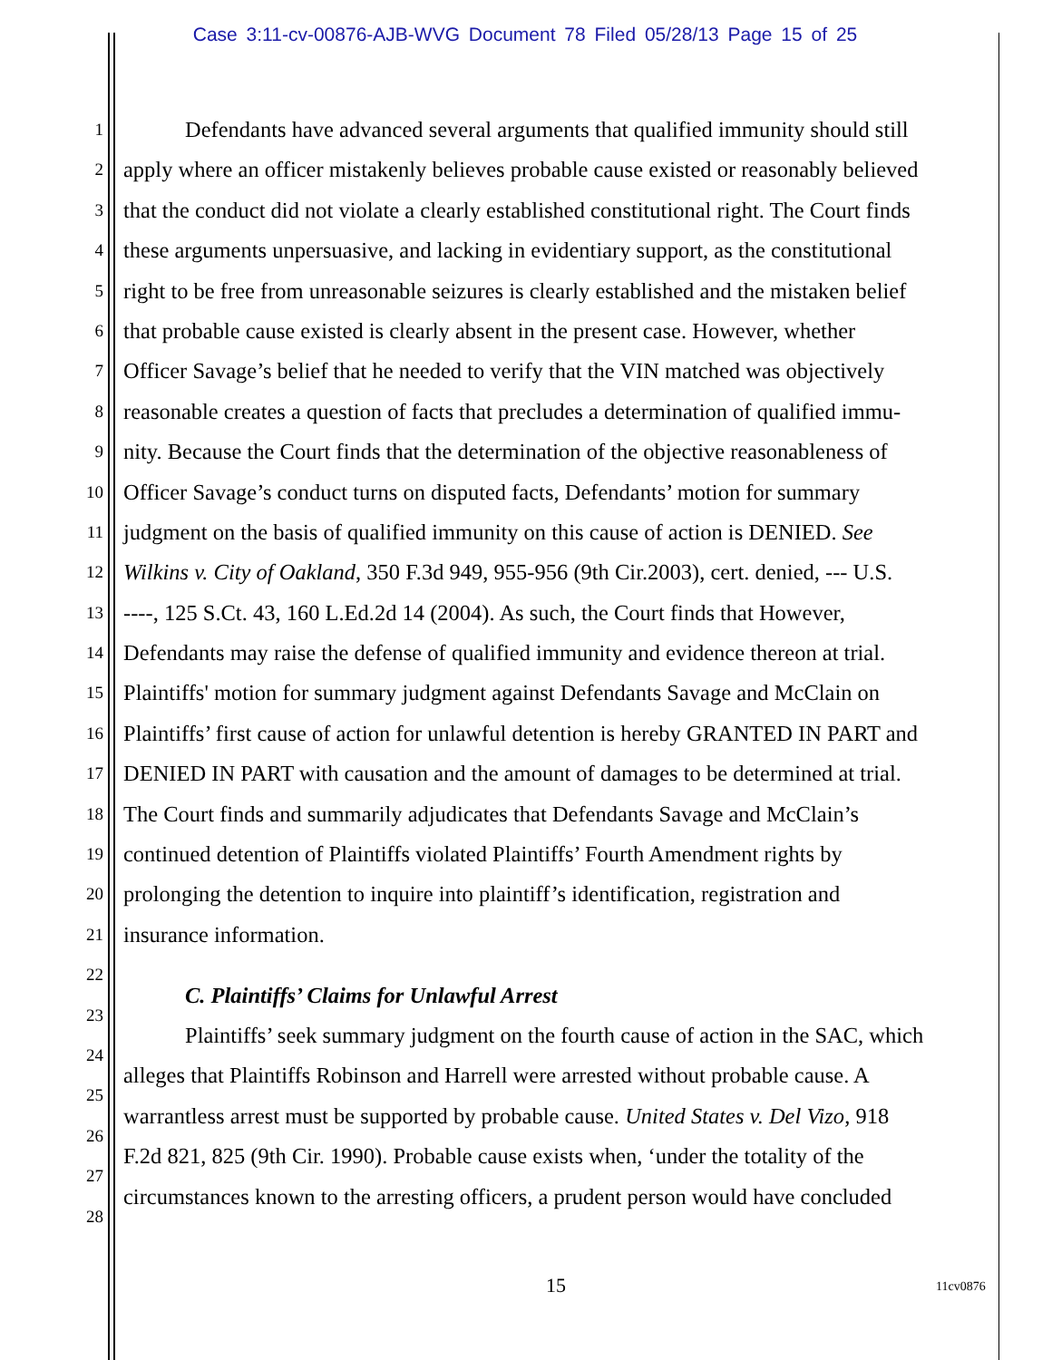Case 3:11-cv-00876-AJB-WVG Document 78 Filed 05/28/13 Page 15 of 25
1 Defendants have advanced several arguments that qualified immunity should still
2 apply where an officer mistakenly believes probable cause existed or reasonably believed
3 that the conduct did not violate a clearly established constitutional right. The Court finds
4 these arguments unpersuasive, and lacking in evidentiary support, as the constitutional
5 right to be free from unreasonable seizures is clearly established and the mistaken belief
6 that probable cause existed is clearly absent in the present case. However, whether
7 Officer Savage’s belief that he needed to verify that the VIN matched was objectively
8 reasonable creates a question of facts that precludes a determination of qualified immu-
9 nity. Because the Court finds that the determination of the objective reasonableness of
10 Officer Savage’s conduct turns on disputed facts, Defendants’ motion for summary
11 judgment on the basis of qualified immunity on this cause of action is DENIED. See
12 Wilkins v. City of Oakland, 350 F.3d 949, 955-956 (9th Cir.2003), cert. denied, --- U.S.
13 ----, 125 S.Ct. 43, 160 L.Ed.2d 14 (2004). As such, the Court finds that However,
14 Defendants may raise the defense of qualified immunity and evidence thereon at trial.
15 Plaintiffs' motion for summary judgment against Defendants Savage and McClain on
16 Plaintiffs’ first cause of action for unlawful detention is hereby GRANTED IN PART and
17 DENIED IN PART with causation and the amount of damages to be determined at trial.
18 The Court finds and summarily adjudicates that Defendants Savage and McClain’s
19 continued detention of Plaintiffs violated Plaintiffs’ Fourth Amendment rights by
20 prolonging the detention to inquire into plaintiff’s identification, registration and
21 insurance information.
22
23 C. Plaintiffs’ Claims for Unlawful Arrest
24 Plaintiffs’ seek summary judgment on the fourth cause of action in the SAC, which
25 alleges that Plaintiffs Robinson and Harrell were arrested without probable cause. A
26 warrantless arrest must be supported by probable cause. United States v. Del Vizo, 918
27 F.2d 821, 825 (9th Cir. 1990). Probable cause exists when, ‘under the totality of the
28 circumstances known to the arresting officers, a prudent person would have concluded
15 11cv0876